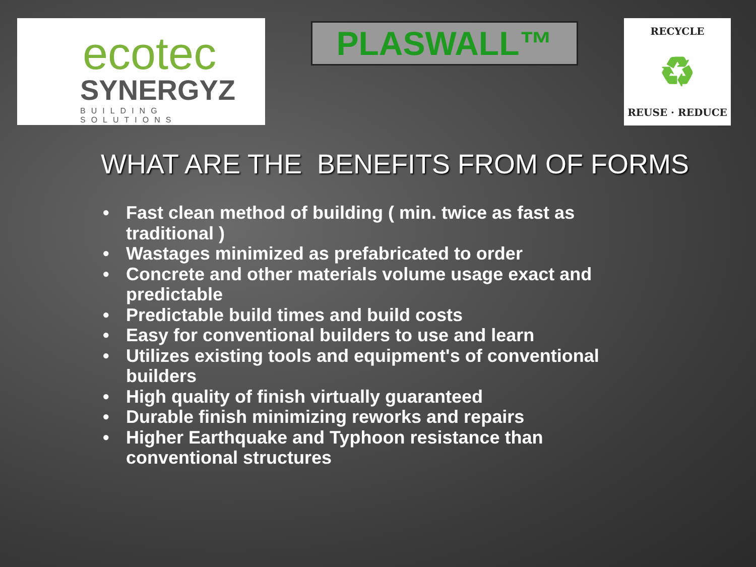ecotec
SYNERGYZ
BUILDING SOLUTIONS
PLASWALL™
RECYCLE
♻
REUSE · REDUCE
WHAT ARE THE BENEFITS FROM OF FORMS
• Fast clean method of building ( min. twice as fast as traditional )
• Wastages minimized as prefabricated to order
• Concrete and other materials volume usage exact and predictable
• Predictable build times and build costs
• Easy for conventional builders to use and learn
• Utilizes existing tools and equipment's of conventional builders
• High quality of finish virtually guaranteed
• Durable finish minimizing reworks and repairs
• Higher Earthquake and Typhoon resistance than conventional structures